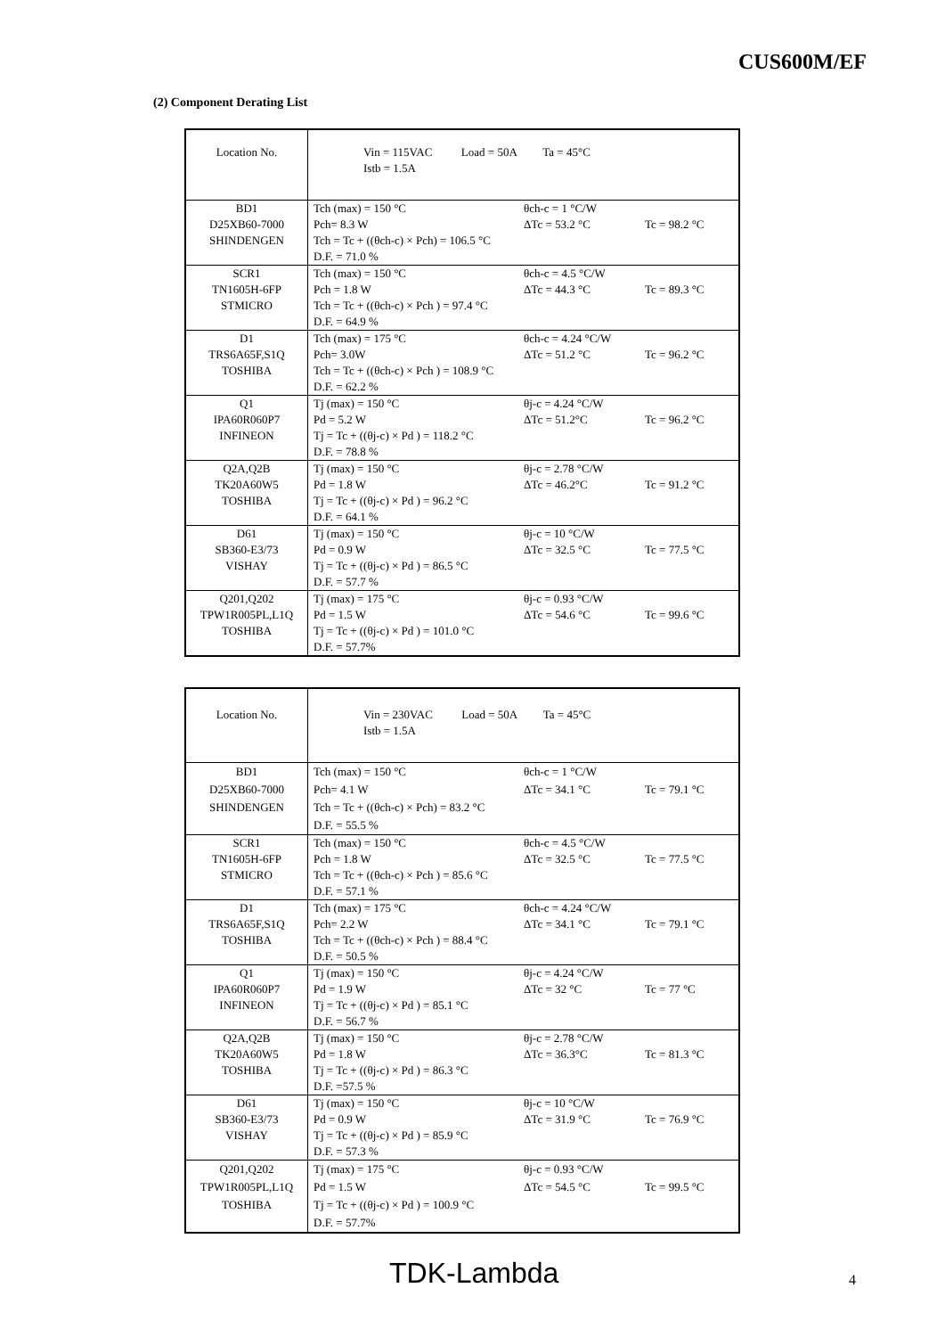CUS600M/EF
(2) Component Derating List
| Location No. | Vin = 115VAC Load = 50A Ta = 45°C Istb = 1.5A |
| BD1 D25XB60-7000 SHINDENGEN | Tch (max) = 150 °C Pch= 8.3 W θch-c = 1 °C/W ΔTc = 53.2 °C Tc = 98.2 °C Tch = Tc + ((θch-c) × Pch) = 106.5 °C D.F. = 71.0 % |
| SCR1 TN1605H-6FP STMICRO | Tch (max) = 150 °C Pch = 1.8 W θch-c = 4.5 °C/W ΔTc = 44.3 °C Tc = 89.3 °C Tch = Tc + ((θch-c) × Pch ) = 97.4 °C D.F. = 64.9 % |
| D1 TRS6A65F,S1Q TOSHIBA | Tch (max) = 175 °C Pch= 3.0W θch-c = 4.24 °C/W ΔTc = 51.2 °C Tc = 96.2 °C Tch = Tc + ((θch-c) × Pch ) = 108.9 °C D.F. = 62.2 % |
| Q1 IPA60R060P7 INFINEON | Tj (max) = 150 °C Pd = 5.2 W θj-c = 4.24 °C/W ΔTc = 51.2°C Tc = 96.2 °C Tj = Tc + ((θj-c) × Pd ) = 118.2 °C D.F. = 78.8 % |
| Q2A,Q2B TK20A60W5 TOSHIBA | Tj (max) = 150 °C Pd = 1.8 W θj-c = 2.78 °C/W ΔTc = 46.2°C Tc = 91.2 °C Tj = Tc + ((θj-c) × Pd ) = 96.2 °C D.F. = 64.1 % |
| D61 SB360-E3/73 VISHAY | Tj (max) = 150 °C Pd = 0.9 W θj-c = 10 °C/W ΔTc = 32.5 °C Tc = 77.5 °C Tj = Tc + ((θj-c) × Pd ) = 86.5 °C D.F. = 57.7 % |
| Q201,Q202 TPW1R005PL,L1Q TOSHIBA | Tj (max) = 175 °C Pd = 1.5 W θj-c = 0.93 °C/W ΔTc = 54.6 °C Tc = 99.6 °C Tj = Tc + ((θj-c) × Pd ) = 101.0 °C D.F. = 57.7% |
| Location No. | Vin = 230VAC Load = 50A Ta = 45°C Istb = 1.5A |
| BD1 D25XB60-7000 SHINDENGEN | Tch (max) = 150 °C Pch= 4.1 W θch-c = 1 °C/W ΔTc = 34.1 °C Tc = 79.1 °C Tch = Tc + ((θch-c) × Pch) = 83.2 °C D.F. = 55.5 % |
| SCR1 TN1605H-6FP STMICRO | Tch (max) = 150 °C Pch = 1.8 W θch-c = 4.5 °C/W ΔTc = 32.5 °C Tc = 77.5 °C Tch = Tc + ((θch-c) × Pch ) = 85.6 °C D.F. = 57.1 % |
| D1 TRS6A65F,S1Q TOSHIBA | Tch (max) = 175 °C Pch= 2.2 W θch-c = 4.24 °C/W ΔTc = 34.1 °C Tc = 79.1 °C Tch = Tc + ((θch-c) × Pch ) = 88.4 °C D.F. = 50.5 % |
| Q1 IPA60R060P7 INFINEON | Tj (max) = 150 °C Pd = 1.9 W θj-c = 4.24 °C/W ΔTc = 32 °C Tc = 77 °C Tj = Tc + ((θj-c) × Pd ) = 85.1 °C D.F. = 56.7 % |
| Q2A,Q2B TK20A60W5 TOSHIBA | Tj (max) = 150 °C Pd = 1.8 W θj-c = 2.78 °C/W ΔTc = 36.3°C Tc = 81.3 °C Tj = Tc + ((θj-c) × Pd ) = 86.3 °C D.F. =57.5 % |
| D61 SB360-E3/73 VISHAY | Tj (max) = 150 °C Pd = 0.9 W θj-c = 10 °C/W ΔTc = 31.9 °C Tc = 76.9 °C Tj = Tc + ((θj-c) × Pd ) = 85.9 °C D.F. = 57.3 % |
| Q201,Q202 TPW1R005PL,L1Q TOSHIBA | Tj (max) = 175 °C Pd = 1.5 W θj-c = 0.93 °C/W ΔTc = 54.5 °C Tc = 99.5 °C Tj = Tc + ((θj-c) × Pd ) = 100.9 °C D.F. = 57.7% |
TDK-Lambda 4